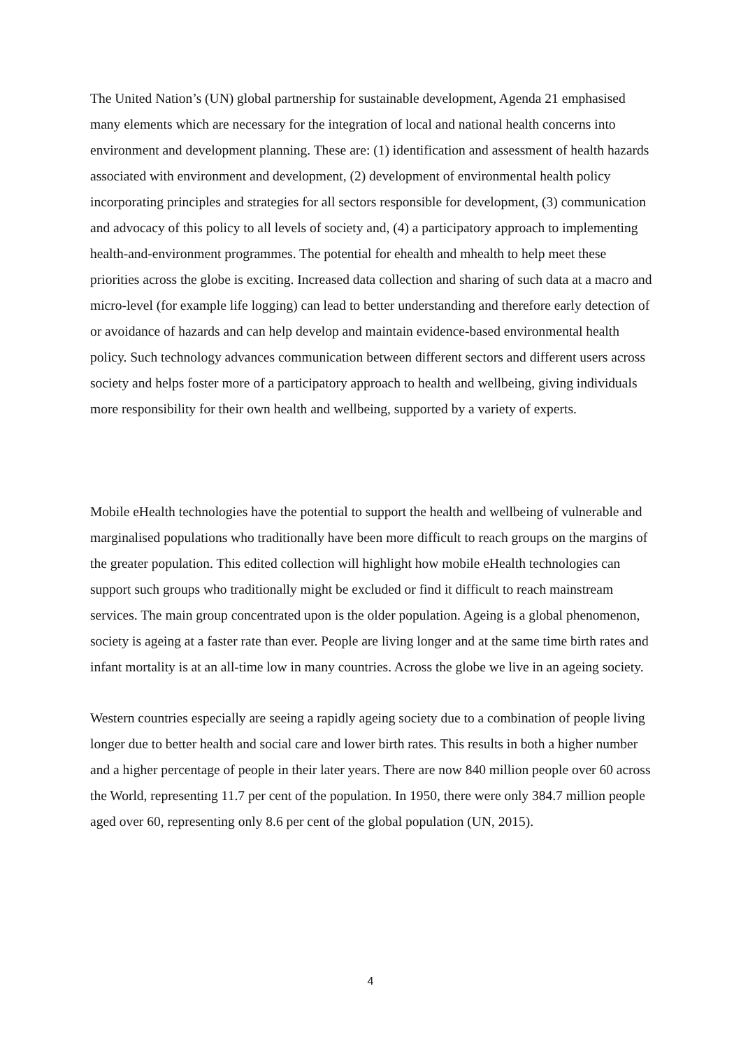The United Nation’s (UN) global partnership for sustainable development, Agenda 21 emphasised many elements which are necessary for the integration of local and national health concerns into environment and development planning. These are: (1) identification and assessment of health hazards associated with environment and development, (2) development of environmental health policy incorporating principles and strategies for all sectors responsible for development, (3) communication and advocacy of this policy to all levels of society and, (4) a participatory approach to implementing health-and-environment programmes. The potential for ehealth and mhealth to help meet these priorities across the globe is exciting. Increased data collection and sharing of such data at a macro and micro-level (for example life logging) can lead to better understanding and therefore early detection of or avoidance of hazards and can help develop and maintain evidence-based environmental health policy. Such technology advances communication between different sectors and different users across society and helps foster more of a participatory approach to health and wellbeing, giving individuals more responsibility for their own health and wellbeing, supported by a variety of experts.
Mobile eHealth technologies have the potential to support the health and wellbeing of vulnerable and marginalised populations who traditionally have been more difficult to reach groups on the margins of the greater population. This edited collection will highlight how mobile eHealth technologies can support such groups who traditionally might be excluded or find it difficult to reach mainstream services. The main group concentrated upon is the older population. Ageing is a global phenomenon, society is ageing at a faster rate than ever. People are living longer and at the same time birth rates and infant mortality is at an all-time low in many countries. Across the globe we live in an ageing society.
Western countries especially are seeing a rapidly ageing society due to a combination of people living longer due to better health and social care and lower birth rates. This results in both a higher number and a higher percentage of people in their later years. There are now 840 million people over 60 across the World, representing 11.7 per cent of the population. In 1950, there were only 384.7 million people aged over 60, representing only 8.6 per cent of the global population (UN, 2015).
4